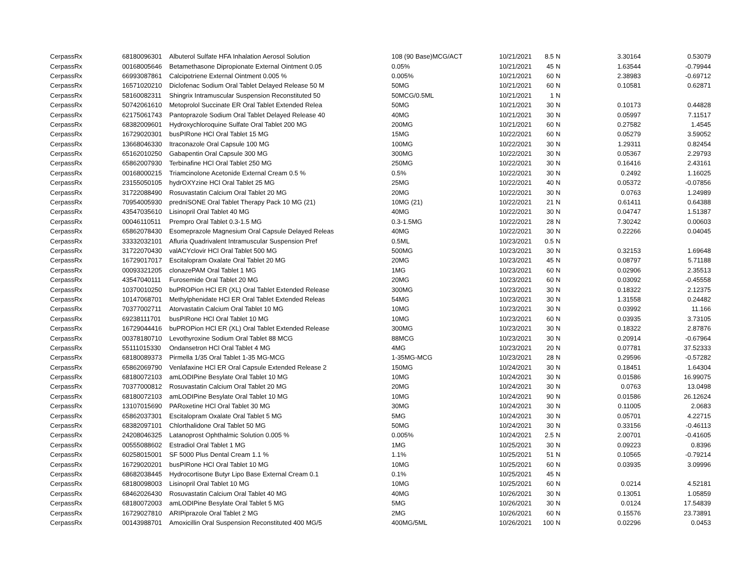| CerpassRx | 68180096301 | Albuterol Sulfate HFA Inhalation Aerosol Solution | 108 (90 Base)MCG/ACT | 10/21/2021 | 8.5 | N | 3.30164 | 0.53079 |
| CerpassRx | 00168005646 | Betamethasone Dipropionate External Ointment 0.05 | 0.05% | 10/21/2021 | 45 | N | 1.63544 | -0.79944 |
| CerpassRx | 66993087861 | Calcipotriene External Ointment 0.005 % | 0.005% | 10/21/2021 | 60 | N | 2.38983 | -0.69712 |
| CerpassRx | 16571020210 | Diclofenac Sodium Oral Tablet Delayed Release 50 M | 50MG | 10/21/2021 | 60 | N | 0.10581 | 0.62871 |
| CerpassRx | 58160082311 | Shingrix Intramuscular Suspension Reconstituted 50 | 50MCG/0.5ML | 10/21/2021 | 1 | N | | |
| CerpassRx | 50742061610 | Metoprolol Succinate ER Oral Tablet Extended Relea | 50MG | 10/21/2021 | 30 | N | 0.10173 | 0.44828 |
| CerpassRx | 62175061743 | Pantoprazole Sodium Oral Tablet Delayed Release 40 | 40MG | 10/21/2021 | 30 | N | 0.05997 | 7.11517 |
| CerpassRx | 68382009601 | Hydroxychloroquine Sulfate Oral Tablet 200 MG | 200MG | 10/21/2021 | 60 | N | 0.27582 | 1.4545 |
| CerpassRx | 16729020301 | busPIRone HCl Oral Tablet 15 MG | 15MG | 10/22/2021 | 60 | N | 0.05279 | 3.59052 |
| CerpassRx | 13668046330 | Itraconazole Oral Capsule 100 MG | 100MG | 10/22/2021 | 30 | N | 1.29311 | 0.82454 |
| CerpassRx | 65162010250 | Gabapentin Oral Capsule 300 MG | 300MG | 10/22/2021 | 30 | N | 0.05367 | 2.29793 |
| CerpassRx | 65862007930 | Terbinafine HCl Oral Tablet 250 MG | 250MG | 10/22/2021 | 30 | N | 0.16416 | 2.43161 |
| CerpassRx | 00168000215 | Triamcinolone Acetonide External Cream 0.5 % | 0.5% | 10/22/2021 | 30 | N | 0.2492 | 1.16025 |
| CerpassRx | 23155050105 | hydrOXYzine HCl Oral Tablet 25 MG | 25MG | 10/22/2021 | 40 | N | 0.05372 | -0.07856 |
| CerpassRx | 31722088490 | Rosuvastatin Calcium Oral Tablet 20 MG | 20MG | 10/22/2021 | 30 | N | 0.0763 | 1.24989 |
| CerpassRx | 70954005930 | predniSONE Oral Tablet Therapy Pack 10 MG (21) | 10MG (21) | 10/22/2021 | 21 | N | 0.61411 | 0.64388 |
| CerpassRx | 43547035610 | Lisinopril Oral Tablet 40 MG | 40MG | 10/22/2021 | 30 | N | 0.04747 | 1.51387 |
| CerpassRx | 00046110511 | Prempro Oral Tablet 0.3-1.5 MG | 0.3-1.5MG | 10/22/2021 | 28 | N | 7.30242 | 0.00603 |
| CerpassRx | 65862078430 | Esomeprazole Magnesium Oral Capsule Delayed Releas | 40MG | 10/22/2021 | 30 | N | 0.22266 | 0.04045 |
| CerpassRx | 33332032101 | Afluria Quadrivalent Intramuscular Suspension Pref | 0.5ML | 10/23/2021 | 0.5 | N | | |
| CerpassRx | 31722070430 | valACYclovir HCl Oral Tablet 500 MG | 500MG | 10/23/2021 | 30 | N | 0.32153 | 1.69648 |
| CerpassRx | 16729017017 | Escitalopram Oxalate Oral Tablet 20 MG | 20MG | 10/23/2021 | 45 | N | 0.08797 | 5.71188 |
| CerpassRx | 00093321205 | clonazePAM Oral Tablet 1 MG | 1MG | 10/23/2021 | 60 | N | 0.02906 | 2.35513 |
| CerpassRx | 43547040111 | Furosemide Oral Tablet 20 MG | 20MG | 10/23/2021 | 60 | N | 0.03092 | -0.45558 |
| CerpassRx | 10370010250 | buPROPion HCl ER (XL) Oral Tablet Extended Release | 300MG | 10/23/2021 | 30 | N | 0.18322 | 2.12375 |
| CerpassRx | 10147068701 | Methylphenidate HCl ER Oral Tablet Extended Releas | 54MG | 10/23/2021 | 30 | N | 1.31558 | 0.24482 |
| CerpassRx | 70377002711 | Atorvastatin Calcium Oral Tablet 10 MG | 10MG | 10/23/2021 | 30 | N | 0.03992 | 11.166 |
| CerpassRx | 69238111701 | busPIRone HCl Oral Tablet 10 MG | 10MG | 10/23/2021 | 60 | N | 0.03935 | 3.73105 |
| CerpassRx | 16729044416 | buPROPion HCl ER (XL) Oral Tablet Extended Release | 300MG | 10/23/2021 | 30 | N | 0.18322 | 2.87876 |
| CerpassRx | 00378180710 | Levothyroxine Sodium Oral Tablet 88 MCG | 88MCG | 10/23/2021 | 30 | N | 0.20914 | -0.67964 |
| CerpassRx | 55111015330 | Ondansetron HCl Oral Tablet 4 MG | 4MG | 10/23/2021 | 20 | N | 0.07781 | 37.52333 |
| CerpassRx | 68180089373 | Pirmella 1/35 Oral Tablet 1-35 MG-MCG | 1-35MG-MCG | 10/23/2021 | 28 | N | 0.29596 | -0.57282 |
| CerpassRx | 65862069790 | Venlafaxine HCl ER Oral Capsule Extended Release 2 | 150MG | 10/24/2021 | 30 | N | 0.18451 | 1.64304 |
| CerpassRx | 68180072103 | amLODIPine Besylate Oral Tablet 10 MG | 10MG | 10/24/2021 | 30 | N | 0.01586 | 16.99075 |
| CerpassRx | 70377000812 | Rosuvastatin Calcium Oral Tablet 20 MG | 20MG | 10/24/2021 | 30 | N | 0.0763 | 13.0498 |
| CerpassRx | 68180072103 | amLODIPine Besylate Oral Tablet 10 MG | 10MG | 10/24/2021 | 90 | N | 0.01586 | 26.12624 |
| CerpassRx | 13107015690 | PARoxetine HCl Oral Tablet 30 MG | 30MG | 10/24/2021 | 30 | N | 0.11005 | 2.0683 |
| CerpassRx | 65862037301 | Escitalopram Oxalate Oral Tablet 5 MG | 5MG | 10/24/2021 | 30 | N | 0.05701 | 4.22715 |
| CerpassRx | 68382097101 | Chlorthalidone Oral Tablet 50 MG | 50MG | 10/24/2021 | 30 | N | 0.33156 | -0.46113 |
| CerpassRx | 24208046325 | Latanoprost Ophthalmic Solution 0.005 % | 0.005% | 10/24/2021 | 2.5 | N | 2.00701 | -0.41605 |
| CerpassRx | 00555088602 | Estradiol Oral Tablet 1 MG | 1MG | 10/25/2021 | 30 | N | 0.09223 | 0.8396 |
| CerpassRx | 60258015001 | SF 5000 Plus Dental Cream 1.1 % | 1.1% | 10/25/2021 | 51 | N | 0.10565 | -0.79214 |
| CerpassRx | 16729020201 | busPIRone HCl Oral Tablet 10 MG | 10MG | 10/25/2021 | 60 | N | 0.03935 | 3.09996 |
| CerpassRx | 68682038445 | Hydrocortisone Butyr Lipo Base External Cream 0.1 | 0.1% | 10/25/2021 | 45 | N | | |
| CerpassRx | 68180098003 | Lisinopril Oral Tablet 10 MG | 10MG | 10/25/2021 | 60 | N | 0.0214 | 4.52181 |
| CerpassRx | 68462026430 | Rosuvastatin Calcium Oral Tablet 40 MG | 40MG | 10/26/2021 | 30 | N | 0.13051 | 1.05859 |
| CerpassRx | 68180072003 | amLODIPine Besylate Oral Tablet 5 MG | 5MG | 10/26/2021 | 30 | N | 0.0124 | 17.54839 |
| CerpassRx | 16729027810 | ARIPiprazole Oral Tablet 2 MG | 2MG | 10/26/2021 | 60 | N | 0.15576 | 23.73891 |
| CerpassRx | 00143988701 | Amoxicillin Oral Suspension Reconstituted 400 MG/5 | 400MG/5ML | 10/26/2021 | 100 | N | 0.02296 | 0.0453 |